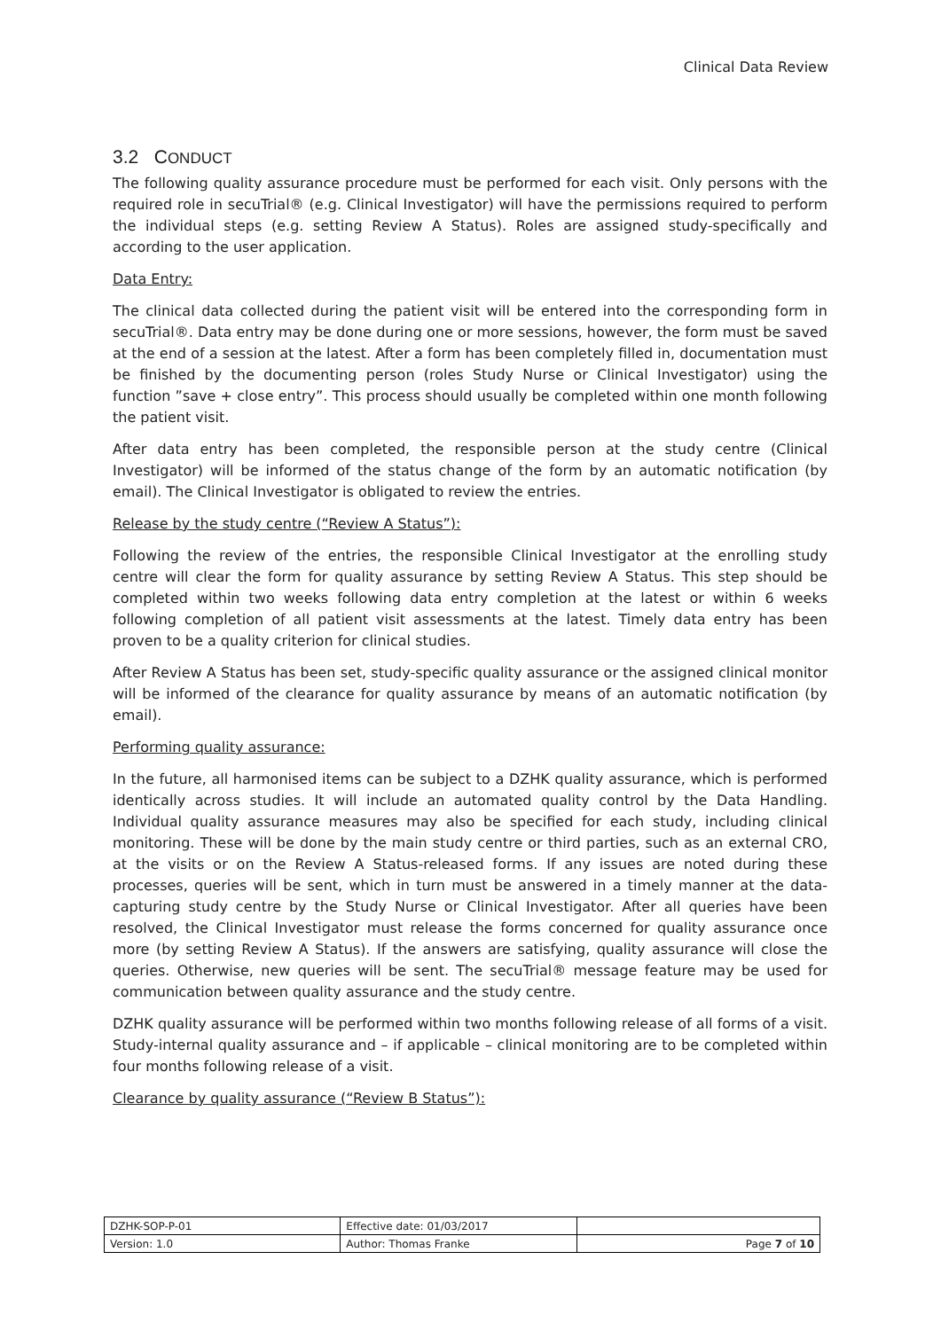Clinical Data Review
3.2 CONDUCT
The following quality assurance procedure must be performed for each visit. Only persons with the required role in secuTrial® (e.g. Clinical Investigator) will have the permissions required to perform the individual steps (e.g. setting Review A Status). Roles are assigned study-specifically and according to the user application.
Data Entry:
The clinical data collected during the patient visit will be entered into the corresponding form in secuTrial®. Data entry may be done during one or more sessions, however, the form must be saved at the end of a session at the latest. After a form has been completely filled in, documentation must be finished by the documenting person (roles Study Nurse or Clinical Investigator) using the function ”save + close entry”. This process should usually be completed within one month following the patient visit.
After data entry has been completed, the responsible person at the study centre (Clinical Investigator) will be informed of the status change of the form by an automatic notification (by email). The Clinical Investigator is obligated to review the entries.
Release by the study centre (“Review A Status”):
Following the review of the entries, the responsible Clinical Investigator at the enrolling study centre will clear the form for quality assurance by setting Review A Status. This step should be completed within two weeks following data entry completion at the latest or within 6 weeks following completion of all patient visit assessments at the latest. Timely data entry has been proven to be a quality criterion for clinical studies.
After Review A Status has been set, study-specific quality assurance or the assigned clinical monitor will be informed of the clearance for quality assurance by means of an automatic notification (by email).
Performing quality assurance:
In the future, all harmonised items can be subject to a DZHK quality assurance, which is performed identically across studies. It will include an automated quality control by the Data Handling. Individual quality assurance measures may also be specified for each study, including clinical monitoring. These will be done by the main study centre or third parties, such as an external CRO, at the visits or on the Review A Status-released forms. If any issues are noted during these processes, queries will be sent, which in turn must be answered in a timely manner at the data-capturing study centre by the Study Nurse or Clinical Investigator. After all queries have been resolved, the Clinical Investigator must release the forms concerned for quality assurance once more (by setting Review A Status). If the answers are satisfying, quality assurance will close the queries. Otherwise, new queries will be sent. The secuTrial® message feature may be used for communication between quality assurance and the study centre.
DZHK quality assurance will be performed within two months following release of all forms of a visit. Study-internal quality assurance and – if applicable – clinical monitoring are to be completed within four months following release of a visit.
Clearance by quality assurance (“Review B Status”):
| DZHK-SOP-P-01 | Effective date: 01/03/2017 | |
| Version: 1.0 | Author: Thomas Franke | Page 7 of 10 |